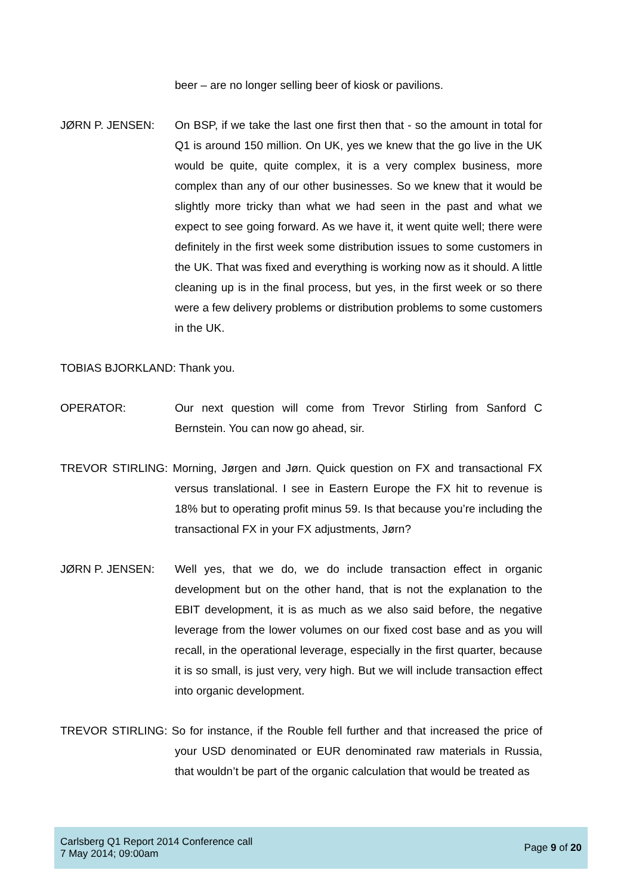beer – are no longer selling beer of kiosk or pavilions.
JØRN P. JENSEN: On BSP, if we take the last one first then that - so the amount in total for Q1 is around 150 million. On UK, yes we knew that the go live in the UK would be quite, quite complex, it is a very complex business, more complex than any of our other businesses. So we knew that it would be slightly more tricky than what we had seen in the past and what we expect to see going forward. As we have it, it went quite well; there were definitely in the first week some distribution issues to some customers in the UK. That was fixed and everything is working now as it should. A little cleaning up is in the final process, but yes, in the first week or so there were a few delivery problems or distribution problems to some customers in the UK.
TOBIAS BJORKLAND: Thank you.
OPERATOR: Our next question will come from Trevor Stirling from Sanford C Bernstein. You can now go ahead, sir.
TREVOR STIRLING: Morning, Jørgen and Jørn. Quick question on FX and transactional FX versus translational. I see in Eastern Europe the FX hit to revenue is 18% but to operating profit minus 59. Is that because you’re including the transactional FX in your FX adjustments, Jørn?
JØRN P. JENSEN: Well yes, that we do, we do include transaction effect in organic development but on the other hand, that is not the explanation to the EBIT development, it is as much as we also said before, the negative leverage from the lower volumes on our fixed cost base and as you will recall, in the operational leverage, especially in the first quarter, because it is so small, is just very, very high. But we will include transaction effect into organic development.
TREVOR STIRLING: So for instance, if the Rouble fell further and that increased the price of your USD denominated or EUR denominated raw materials in Russia, that wouldn’t be part of the organic calculation that would be treated as
Carlsberg Q1 Report 2014 Conference call
7 May 2014; 09:00am
Page 9 of 20